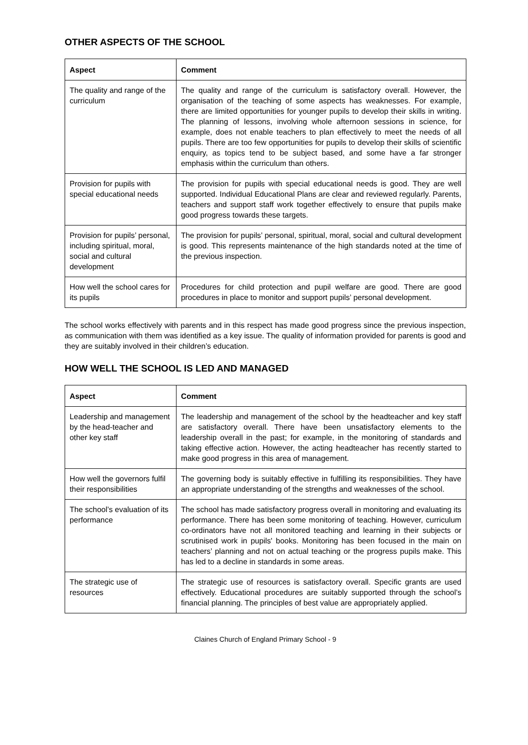OTHER ASPECTS OF THE SCHOOL
| Aspect | Comment |
| --- | --- |
| The quality and range of the curriculum | The quality and range of the curriculum is satisfactory overall. However, the organisation of the teaching of some aspects has weaknesses. For example, there are limited opportunities for younger pupils to develop their skills in writing. The planning of lessons, involving whole afternoon sessions in science, for example, does not enable teachers to plan effectively to meet the needs of all pupils. There are too few opportunities for pupils to develop their skills of scientific enquiry, as topics tend to be subject based, and some have a far stronger emphasis within the curriculum than others. |
| Provision for pupils with special educational needs | The provision for pupils with special educational needs is good. They are well supported. Individual Educational Plans are clear and reviewed regularly. Parents, teachers and support staff work together effectively to ensure that pupils make good progress towards these targets. |
| Provision for pupils’ personal, including spiritual, moral, social and cultural development | The provision for pupils’ personal, spiritual, moral, social and cultural development is good. This represents maintenance of the high standards noted at the time of the previous inspection. |
| How well the school cares for its pupils | Procedures for child protection and pupil welfare are good. There are good procedures in place to monitor and support pupils’ personal development. |
The school works effectively with parents and in this respect has made good progress since the previous inspection, as communication with them was identified as a key issue. The quality of information provided for parents is good and they are suitably involved in their children’s education.
HOW WELL THE SCHOOL IS LED AND MANAGED
| Aspect | Comment |
| --- | --- |
| Leadership and management by the head-teacher and other key staff | The leadership and management of the school by the headteacher and key staff are satisfactory overall. There have been unsatisfactory elements to the leadership overall in the past; for example, in the monitoring of standards and taking effective action. However, the acting headteacher has recently started to make good progress in this area of management. |
| How well the governors fulfil their responsibilities | The governing body is suitably effective in fulfilling its responsibilities. They have an appropriate understanding of the strengths and weaknesses of the school. |
| The school’s evaluation of its performance | The school has made satisfactory progress overall in monitoring and evaluating its performance. There has been some monitoring of teaching. However, curriculum co-ordinators have not all monitored teaching and learning in their subjects or scrutinised work in pupils' books. Monitoring has been focused in the main on teachers’ planning and not on actual teaching or the progress pupils make. This has led to a decline in standards in some areas. |
| The strategic use of resources | The strategic use of resources is satisfactory overall. Specific grants are used effectively. Educational procedures are suitably supported through the school’s financial planning. The principles of best value are appropriately applied. |
Claines Church of England Primary School - 9